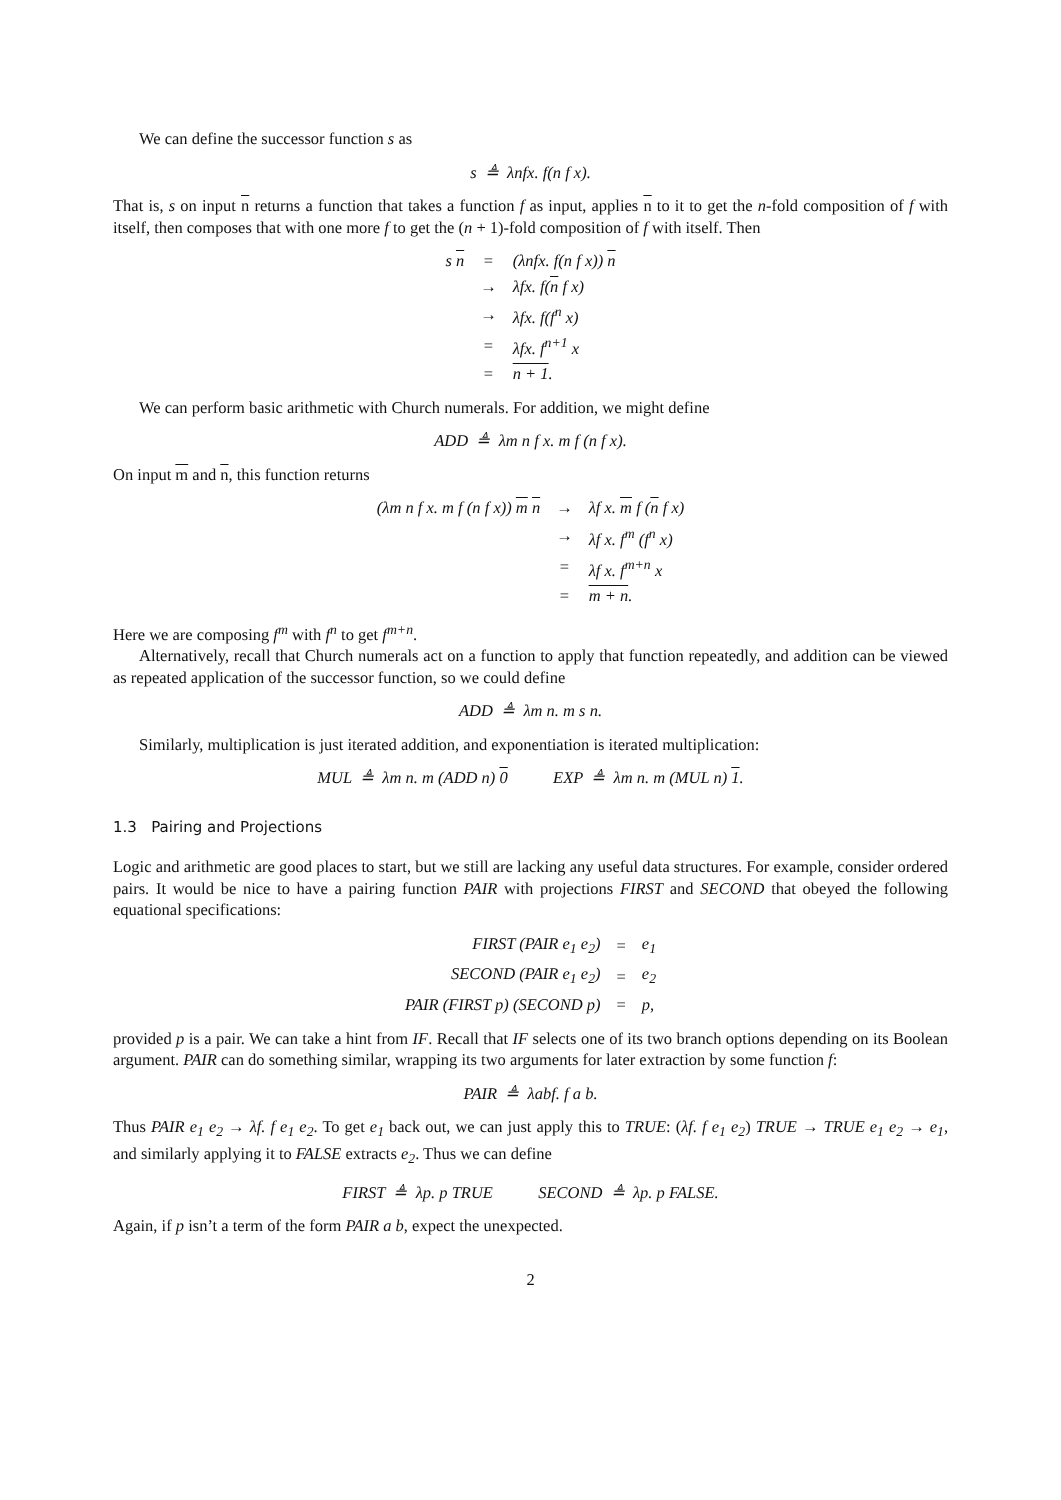We can define the successor function s as
s ≜ λnfx. f(n f x).
That is, s on input n returns a function that takes a function f as input, applies n to it to get the n-fold composition of f with itself, then composes that with one more f to get the (n + 1)-fold composition of f with itself. Then
| s n | = | (λnfx. f(n f x)) n |
| | → | λfx. f( n f x) |
| | → | λfx. f(f<sup>n</sup> x) |
| | = | λfx. f<sup>n+1</sup> x |
| | = | n + 1 . |
We can perform basic arithmetic with Church numerals. For addition, we might define
ADD ≜ λm n f x. m f (n f x).
On input m and n, this function returns
| (λm n f x. m f (n f x)) m n | → | λf x. m f ( n f x) |
| | → | λf x. f<sup>m</sup> (f<sup>n</sup> x) |
| | = | λf x. f<sup>m+n</sup> x |
| | = | m + n . |
Here we are composing f<sup>m</sup> with f<sup>n</sup> to get f<sup>m+n</sup>.
Alternatively, recall that Church numerals act on a function to apply that function repeatedly, and addition can be viewed as repeated application of the successor function, so we could define
ADD ≜ λm n. m s n.
Similarly, multiplication is just iterated addition, and exponentiation is iterated multiplication:
MUL ≜ λm n. m (ADD n) 0 EXP ≜ λm n. m (MUL n) 1.
1.3 Pairing and Projections
Logic and arithmetic are good places to start, but we still are lacking any useful data structures. For example, consider ordered pairs. It would be nice to have a pairing function PAIR with projections FIRST and SECOND that obeyed the following equational specifications:
| FIRST (PAIR e<sub>1</sub> e<sub>2</sub>) | = | e<sub>1</sub> |
| SECOND (PAIR e<sub>1</sub> e<sub>2</sub>) | = | e<sub>2</sub> |
| PAIR (FIRST p) (SECOND p) | = | p, |
provided p is a pair. We can take a hint from IF. Recall that IF selects one of its two branch options depending on its Boolean argument. PAIR can do something similar, wrapping its two arguments for later extraction by some function f:
PAIR ≜ λabf. f a b.
Thus PAIR e<sub>1</sub> e<sub>2</sub> → λf. f e<sub>1</sub> e<sub>2</sub>. To get e<sub>1</sub> back out, we can just apply this to TRUE: (λf. f e<sub>1</sub> e<sub>2</sub>) TRUE → TRUE e<sub>1</sub> e<sub>2</sub> → e<sub>1</sub>, and similarly applying it to FALSE extracts e<sub>2</sub>. Thus we can define
FIRST ≜ λp. p TRUE SECOND ≜ λp. p FALSE.
Again, if p isn’t a term of the form PAIR a b, expect the unexpected.
2